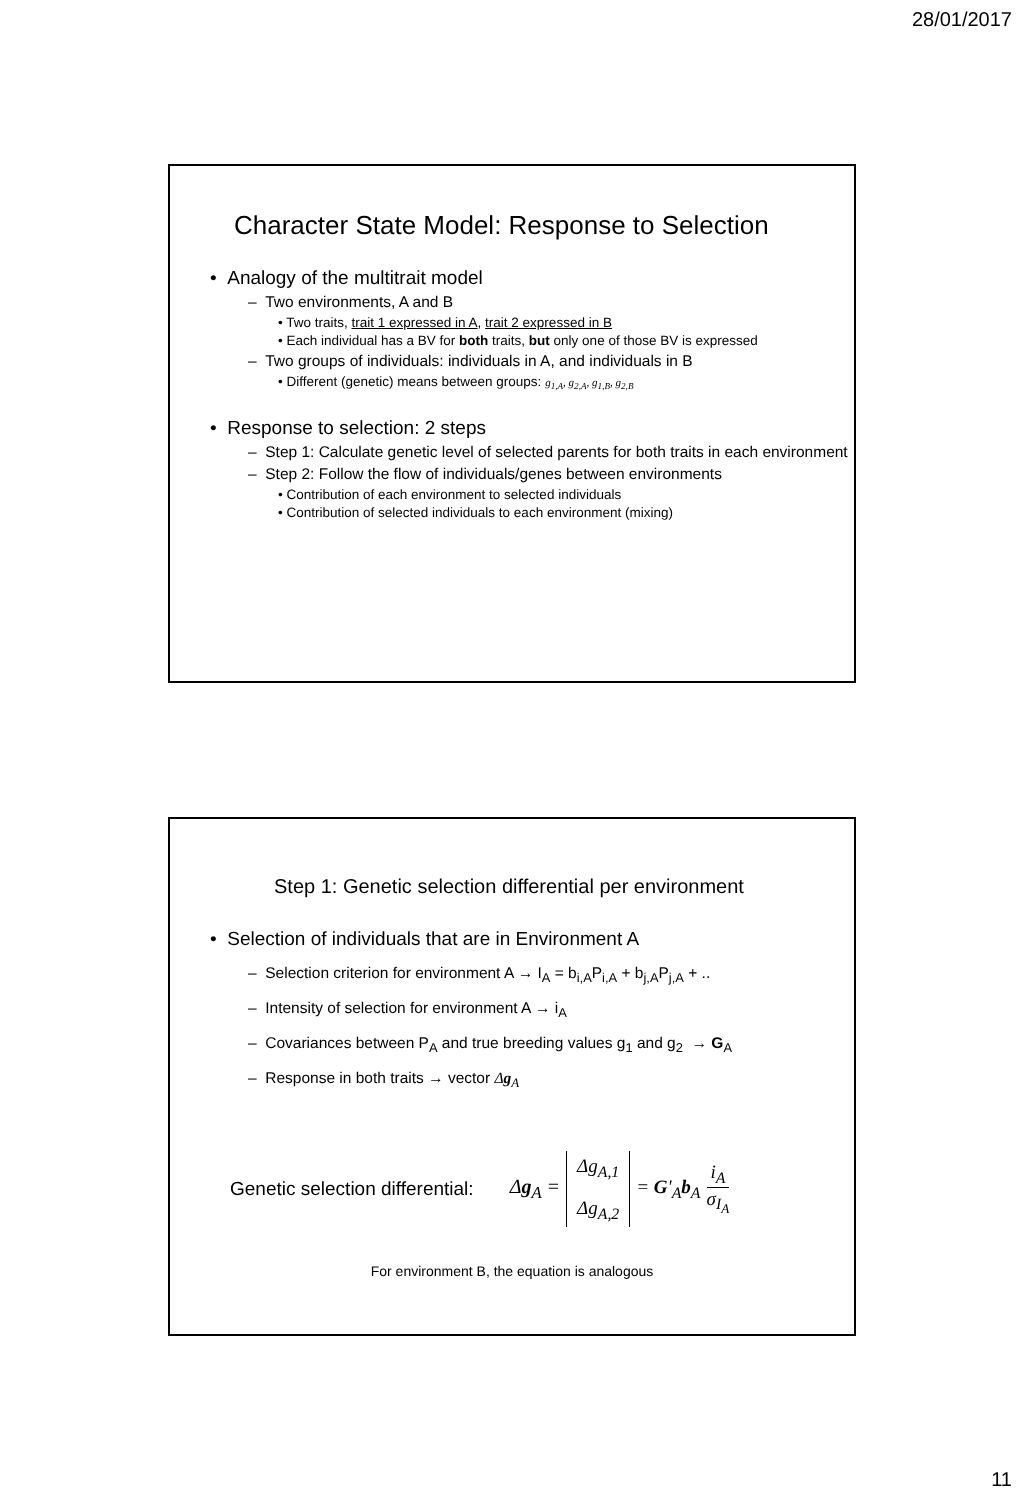28/01/2017
Character State Model: Response to Selection
• Analogy of the multitrait model
– Two environments, A and B
• Two traits, trait 1 expressed in A, trait 2 expressed in B
• Each individual has a BV for both traits, but only one of those BV is expressed
– Two groups of individuals: individuals in A, and individuals in B
• Different (genetic) means between groups: g<sub>1,A</sub>, g<sub>2,A</sub>, g<sub>1,B</sub>, g<sub>2,B</sub>
• Response to selection: 2 steps
– Step 1: Calculate genetic level of selected parents for both traits in each environment
– Step 2: Follow the flow of individuals/genes between environments
• Contribution of each environment to selected individuals
• Contribution of selected individuals to each environment (mixing)
Step 1: Genetic selection differential per environment
• Selection of individuals that are in Environment A
– Selection criterion for environment A → I<sub>A</sub> = b<sub>i,A</sub>P<sub>i,A</sub> + b<sub>j,A</sub>P<sub>j,A</sub> + ..
– Intensity of selection for environment A → i<sub>A</sub>
– Covariances between P<sub>A</sub> and true breeding values g<sub>1</sub> and g<sub>2</sub> → G<sub>A</sub>
– Response in both traits → vector Δg<sub>A</sub>
Genetic selection differential: Δg<sub>A</sub> = Δg<sub>A,1</sub> Δg<sub>A,2</sub> = G'<sub>A</sub>b<sub>A</sub> i<sub>A</sub> σ<sub>I<sub>A</sub></sub>
For environment B, the equation is analogous
11